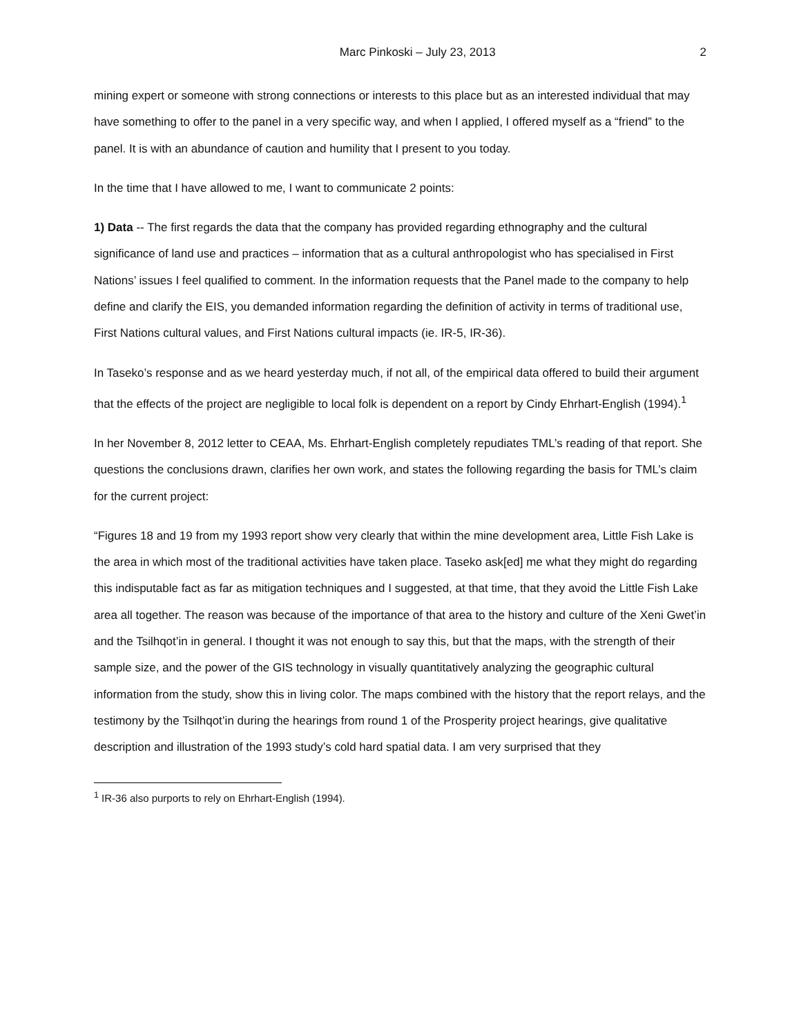Marc Pinkoski – July 23, 2013 2
mining expert or someone with strong connections or interests to this place but as an interested individual that may have something to offer to the panel in a very specific way, and when I applied, I offered myself as a “friend” to the panel. It is with an abundance of caution and humility that I present to you today.
In the time that I have allowed to me, I want to communicate 2 points:
1) Data -- The first regards the data that the company has provided regarding ethnography and the cultural significance of land use and practices – information that as a cultural anthropologist who has specialised in First Nations’ issues I feel qualified to comment. In the information requests that the Panel made to the company to help define and clarify the EIS, you demanded information regarding the definition of activity in terms of traditional use, First Nations cultural values, and First Nations cultural impacts (ie. IR-5, IR-36).
In Taseko’s response and as we heard yesterday much, if not all, of the empirical data offered to build their argument that the effects of the project are negligible to local folk is dependent on a report by Cindy Ehrhart-English (1994).<sup>1</sup>
In her November 8, 2012 letter to CEAA, Ms. Ehrhart-English completely repudiates TML’s reading of that report. She questions the conclusions drawn, clarifies her own work, and states the following regarding the basis for TML’s claim for the current project:
“Figures 18 and 19 from my 1993 report show very clearly that within the mine development area, Little Fish Lake is the area in which most of the traditional activities have taken place. Taseko ask[ed] me what they might do regarding this indisputable fact as far as mitigation techniques and I suggested, at that time, that they avoid the Little Fish Lake area all together. The reason was because of the importance of that area to the history and culture of the Xeni Gwet’in and the Tsilhqot’in in general. I thought it was not enough to say this, but that the maps, with the strength of their sample size, and the power of the GIS technology in visually quantitatively analyzing the geographic cultural information from the study, show this in living color. The maps combined with the history that the report relays, and the testimony by the Tsilhqot’in during the hearings from round 1 of the Prosperity project hearings, give qualitative description and illustration of the 1993 study’s cold hard spatial data. I am very surprised that they
<sup>1</sup> IR-36 also purports to rely on Ehrhart-English (1994).